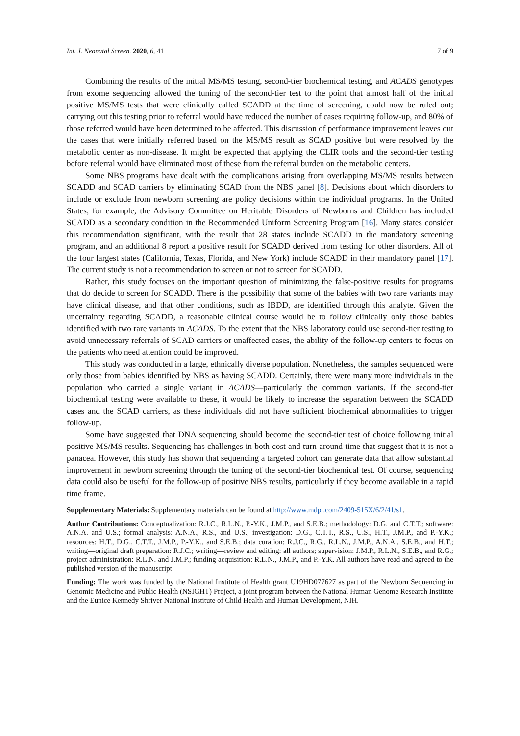Int. J. Neonatal Screen. 2020, 6, 41 7 of 9
Combining the results of the initial MS/MS testing, second-tier biochemical testing, and ACADS genotypes from exome sequencing allowed the tuning of the second-tier test to the point that almost half of the initial positive MS/MS tests that were clinically called SCADD at the time of screening, could now be ruled out; carrying out this testing prior to referral would have reduced the number of cases requiring follow-up, and 80% of those referred would have been determined to be affected. This discussion of performance improvement leaves out the cases that were initially referred based on the MS/MS result as SCAD positive but were resolved by the metabolic center as non-disease. It might be expected that applying the CLIR tools and the second-tier testing before referral would have eliminated most of these from the referral burden on the metabolic centers.
Some NBS programs have dealt with the complications arising from overlapping MS/MS results between SCADD and SCAD carriers by eliminating SCAD from the NBS panel [8]. Decisions about which disorders to include or exclude from newborn screening are policy decisions within the individual programs. In the United States, for example, the Advisory Committee on Heritable Disorders of Newborns and Children has included SCADD as a secondary condition in the Recommended Uniform Screening Program [16]. Many states consider this recommendation significant, with the result that 28 states include SCADD in the mandatory screening program, and an additional 8 report a positive result for SCADD derived from testing for other disorders. All of the four largest states (California, Texas, Florida, and New York) include SCADD in their mandatory panel [17]. The current study is not a recommendation to screen or not to screen for SCADD.
Rather, this study focuses on the important question of minimizing the false-positive results for programs that do decide to screen for SCADD. There is the possibility that some of the babies with two rare variants may have clinical disease, and that other conditions, such as IBDD, are identified through this analyte. Given the uncertainty regarding SCADD, a reasonable clinical course would be to follow clinically only those babies identified with two rare variants in ACADS. To the extent that the NBS laboratory could use second-tier testing to avoid unnecessary referrals of SCAD carriers or unaffected cases, the ability of the follow-up centers to focus on the patients who need attention could be improved.
This study was conducted in a large, ethnically diverse population. Nonetheless, the samples sequenced were only those from babies identified by NBS as having SCADD. Certainly, there were many more individuals in the population who carried a single variant in ACADS—particularly the common variants. If the second-tier biochemical testing were available to these, it would be likely to increase the separation between the SCADD cases and the SCAD carriers, as these individuals did not have sufficient biochemical abnormalities to trigger follow-up.
Some have suggested that DNA sequencing should become the second-tier test of choice following initial positive MS/MS results. Sequencing has challenges in both cost and turn-around time that suggest that it is not a panacea. However, this study has shown that sequencing a targeted cohort can generate data that allow substantial improvement in newborn screening through the tuning of the second-tier biochemical test. Of course, sequencing data could also be useful for the follow-up of positive NBS results, particularly if they become available in a rapid time frame.
Supplementary Materials: Supplementary materials can be found at http://www.mdpi.com/2409-515X/6/2/41/s1.
Author Contributions: Conceptualization: R.J.C., R.L.N., P.-Y.K., J.M.P., and S.E.B.; methodology: D.G. and C.T.T.; software: A.N.A. and U.S.; formal analysis: A.N.A., R.S., and U.S.; investigation: D.G., C.T.T., R.S., U.S., H.T., J.M.P., and P.-Y.K.; resources: H.T., D.G., C.T.T., J.M.P., P.-Y.K., and S.E.B.; data curation: R.J.C., R.G., R.L.N., J.M.P., A.N.A., S.E.B., and H.T.; writing—original draft preparation: R.J.C.; writing—review and editing: all authors; supervision: J.M.P., R.L.N., S.E.B., and R.G.; project administration: R.L.N. and J.M.P.; funding acquisition: R.L.N., J.M.P., and P.-Y.K. All authors have read and agreed to the published version of the manuscript.
Funding: The work was funded by the National Institute of Health grant U19HD077627 as part of the Newborn Sequencing in Genomic Medicine and Public Health (NSIGHT) Project, a joint program between the National Human Genome Research Institute and the Eunice Kennedy Shriver National Institute of Child Health and Human Development, NIH.